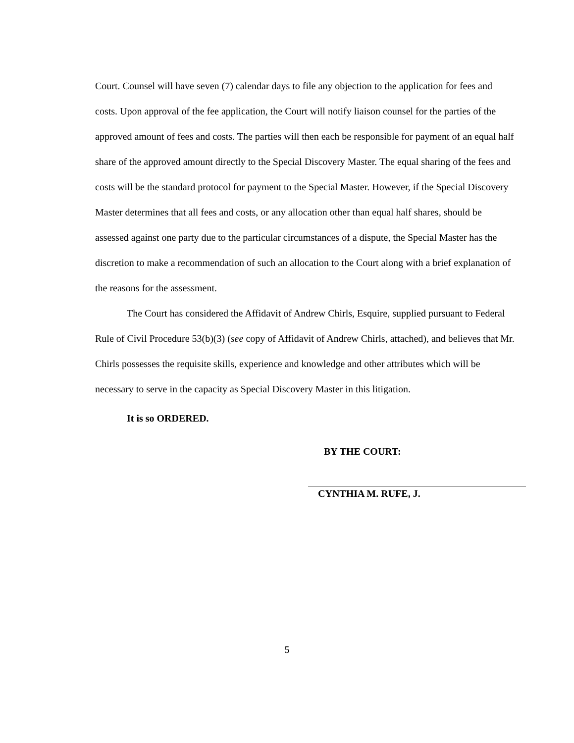Court. Counsel will have seven (7) calendar days to file any objection to the application for fees and costs. Upon approval of the fee application, the Court will notify liaison counsel for the parties of the approved amount of fees and costs. The parties will then each be responsible for payment of an equal half share of the approved amount directly to the Special Discovery Master. The equal sharing of the fees and costs will be the standard protocol for payment to the Special Master. However, if the Special Discovery Master determines that all fees and costs, or any allocation other than equal half shares, should be assessed against one party due to the particular circumstances of a dispute, the Special Master has the discretion to make a recommendation of such an allocation to the Court along with a brief explanation of the reasons for the assessment.
The Court has considered the Affidavit of Andrew Chirls, Esquire, supplied pursuant to Federal Rule of Civil Procedure 53(b)(3) (see copy of Affidavit of Andrew Chirls, attached), and believes that Mr. Chirls possesses the requisite skills, experience and knowledge and other attributes which will be necessary to serve in the capacity as Special Discovery Master in this litigation.
It is so ORDERED.
BY THE COURT:
CYNTHIA M. RUFE, J.
5